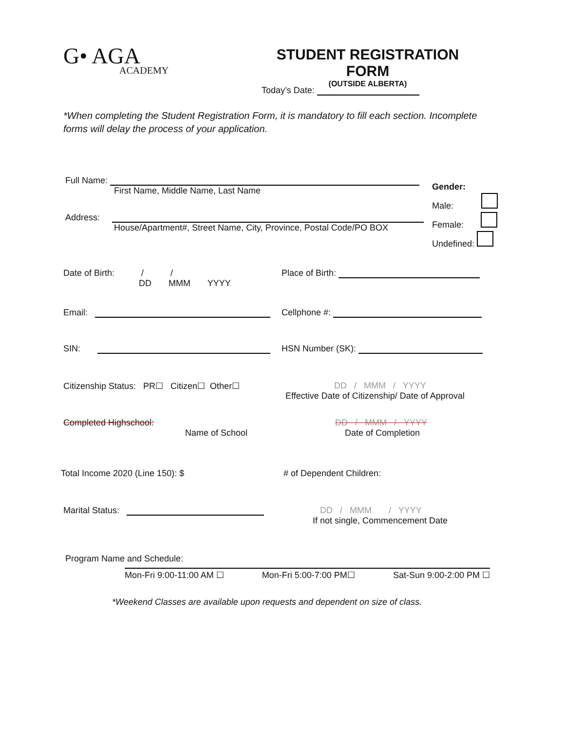G• AGA
ACADEMY
STUDENT REGISTRATION FORM
(OUTSIDE ALBERTA)
Today’s Date:
*When completing the Student Registration Form, it is mandatory to fill each section. Incomplete forms will delay the process of your application.
Full Name:
First Name, Middle Name, Last Name
Address:
House/Apartment#, Street Name, City, Province, Postal Code/PO BOX
Gender:
Male:
Female:
Undefined:
Date of Birth: / /
DD MMM YYYY
Place of Birth:
Email: Cellphone #:
SIN: HSN Number (SK):
Citizenship Status: PR☐ Citizen☐ Other☐
DD / MMM / YYYY
Effective Date of Citizenship/ Date of Approval
Completed Highschool:
Name of School
DD / MMM / YYYY
Date of Completion
Total Income 2020 (Line 150): $
# of Dependent Children:
Marital Status:
DD / MMM / YYYY
If not single, Commencement Date
Program Name and Schedule:
Mon-Fri 9:00-11:00 AM ☐ Mon-Fri 5:00-7:00 PM☐ Sat-Sun 9:00-2:00 PM ☐
*Weekend Classes are available upon requests and dependent on size of class.